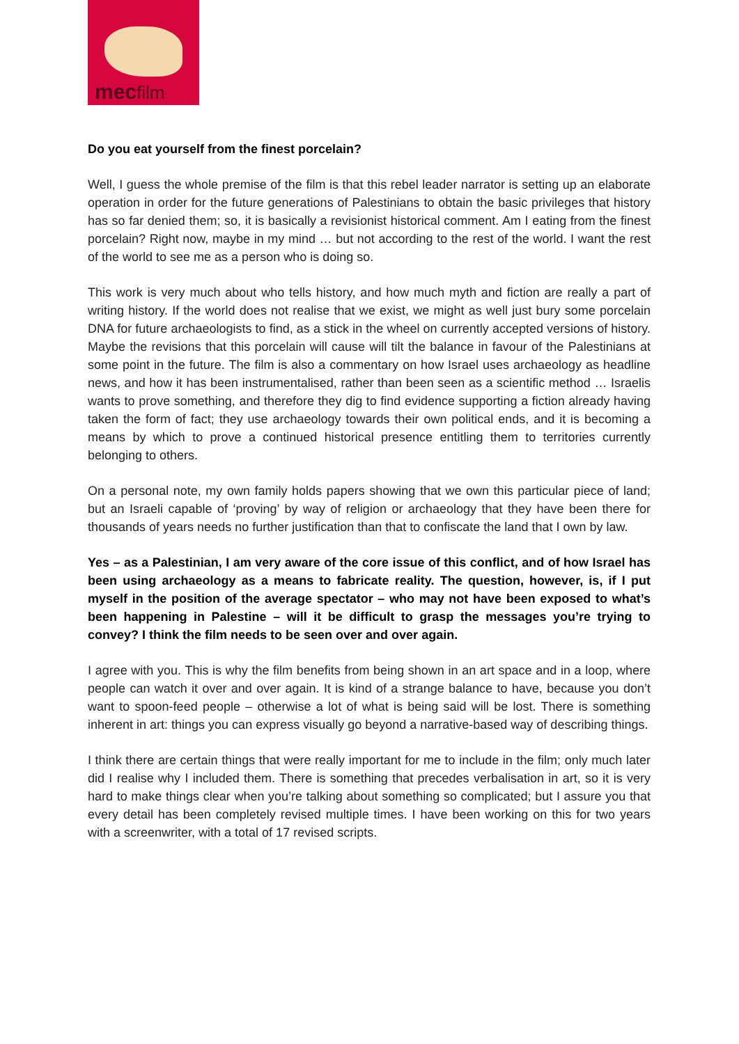mecfilm
Do you eat yourself from the finest porcelain?
Well, I guess the whole premise of the film is that this rebel leader narrator is setting up an elaborate operation in order for the future generations of Palestinians to obtain the basic privileges that history has so far denied them; so, it is basically a revisionist historical comment. Am I eating from the finest porcelain? Right now, maybe in my mind … but not according to the rest of the world. I want the rest of the world to see me as a person who is doing so.
This work is very much about who tells history, and how much myth and fiction are really a part of writing history. If the world does not realise that we exist, we might as well just bury some porcelain DNA for future archaeologists to find, as a stick in the wheel on currently accepted versions of history. Maybe the revisions that this porcelain will cause will tilt the balance in favour of the Palestinians at some point in the future. The film is also a commentary on how Israel uses archaeology as headline news, and how it has been instrumentalised, rather than been seen as a scientific method … Israelis wants to prove something, and therefore they dig to find evidence supporting a fiction already having taken the form of fact; they use archaeology towards their own political ends, and it is becoming a means by which to prove a continued historical presence entitling them to territories currently belonging to others.
On a personal note, my own family holds papers showing that we own this particular piece of land; but an Israeli capable of ‘proving’ by way of religion or archaeology that they have been there for thousands of years needs no further justification than that to confiscate the land that I own by law.
Yes – as a Palestinian, I am very aware of the core issue of this conflict, and of how Israel has been using archaeology as a means to fabricate reality. The question, however, is, if I put myself in the position of the average spectator – who may not have been exposed to what’s been happening in Palestine – will it be difficult to grasp the messages you’re trying to convey? I think the film needs to be seen over and over again.
I agree with you. This is why the film benefits from being shown in an art space and in a loop, where people can watch it over and over again. It is kind of a strange balance to have, because you don’t want to spoon-feed people – otherwise a lot of what is being said will be lost. There is something inherent in art: things you can express visually go beyond a narrative-based way of describing things.
I think there are certain things that were really important for me to include in the film; only much later did I realise why I included them. There is something that precedes verbalisation in art, so it is very hard to make things clear when you’re talking about something so complicated; but I assure you that every detail has been completely revised multiple times. I have been working on this for two years with a screenwriter, with a total of 17 revised scripts.